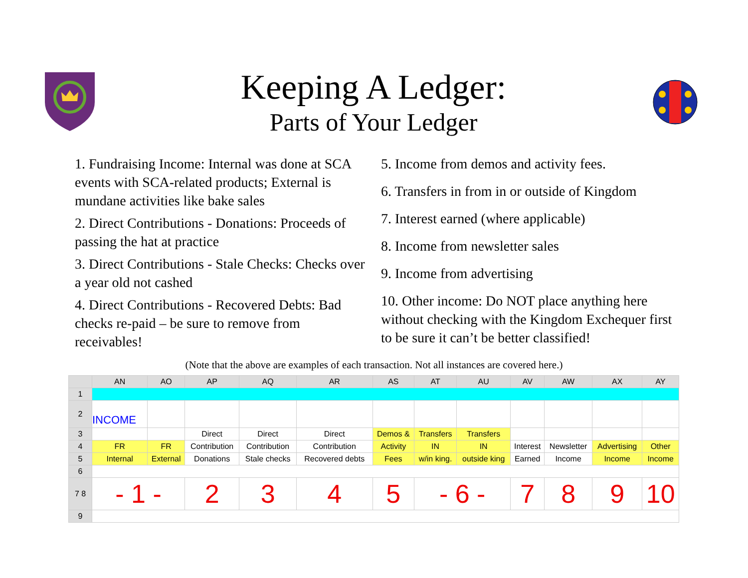Keeping A Ledger:
Parts of Your Ledger
1. Fundraising Income: Internal was done at SCA events with SCA-related products; External is mundane activities like bake sales
2. Direct Contributions - Donations: Proceeds of passing the hat at practice
3. Direct Contributions - Stale Checks: Checks over a year old not cashed
4. Direct Contributions - Recovered Debts: Bad checks re-paid – be sure to remove from receivables!
5. Income from demos and activity fees.
6. Transfers in from in or outside of Kingdom
7. Interest earned (where applicable)
8. Income from newsletter sales
9. Income from advertising
10. Other income: Do NOT place anything here without checking with the Kingdom Exchequer first to be sure it can’t be better classified!
(Note that the above are examples of each transaction. Not all instances are covered here.)
| | AN | AO | AP | AQ | AR | AS | AT | AU | AV | AW | AX | AY |
| --- | --- | --- | --- | --- | --- | --- | --- | --- | --- | --- | --- | --- |
| 1 | | | | | | | | | | | | |
| 2 | INCOME | | | | | | | | | | | |
| 3 | | | Direct | Direct | Direct | Demos & | Transfers | Transfers | | | | |
| 4 | FR | FR | Contribution | Contribution | Contribution | Activity | IN | IN | Interest | Newsletter | Advertising | Other |
| 5 | Internal | External | Donations | Stale checks | Recovered debts | Fees | w/in king. | outside king | Earned | Income | Income | Income |
| 6 | | | | | | | | | | | | |
| 7 8 | - 1 - | | 2 | 3 | 4 | 5 | - 6 - | | 7 | 8 | 9 | 10 |
| 9 | | | | | | | | | | | | |